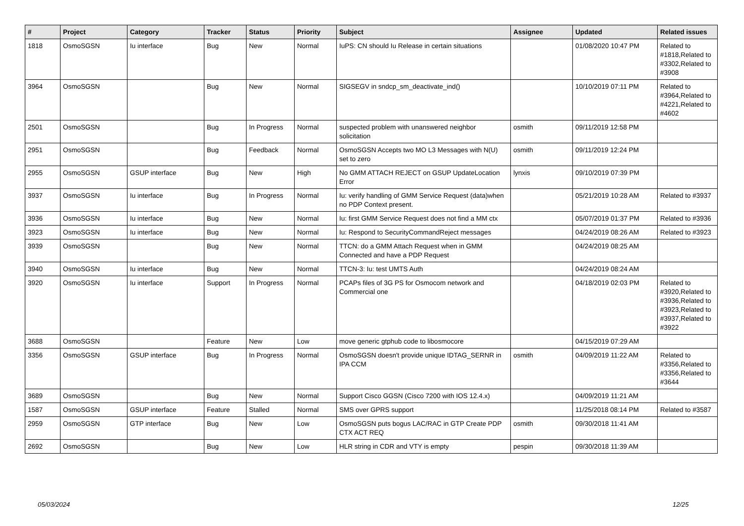| # | Project | Category | Tracker | Status | Priority | Subject | Assignee | Updated | Related issues |
| --- | --- | --- | --- | --- | --- | --- | --- | --- | --- |
| 1818 | OsmoSGSN | Iu interface | Bug | New | Normal | IuPS: CN should Iu Release in certain situations | | 01/08/2020 10:47 PM | Related to #1818,Related to #3302,Related to #3908 |
| 3964 | OsmoSGSN | | Bug | New | Normal | SIGSEGV in sndcp_sm_deactivate_ind() | | 10/10/2019 07:11 PM | Related to #3964,Related to #4221,Related to #4602 |
| 2501 | OsmoSGSN | | Bug | In Progress | Normal | suspected problem with unanswered neighbor solicitation | osmith | 09/11/2019 12:58 PM | |
| 2951 | OsmoSGSN | | Bug | Feedback | Normal | OsmoSGSN Accepts two MO L3 Messages with N(U) set to zero | osmith | 09/11/2019 12:24 PM | |
| 2955 | OsmoSGSN | GSUP interface | Bug | New | High | No GMM ATTACH REJECT on GSUP UpdateLocation Error | lynxis | 09/10/2019 07:39 PM | |
| 3937 | OsmoSGSN | Iu interface | Bug | In Progress | Normal | Iu: verify handling of GMM Service Request (data)when no PDP Context present. | | 05/21/2019 10:28 AM | Related to #3937 |
| 3936 | OsmoSGSN | Iu interface | Bug | New | Normal | Iu: first GMM Service Request does not find a MM ctx | | 05/07/2019 01:37 PM | Related to #3936 |
| 3923 | OsmoSGSN | Iu interface | Bug | New | Normal | Iu: Respond to SecurityCommandReject messages | | 04/24/2019 08:26 AM | Related to #3923 |
| 3939 | OsmoSGSN | | Bug | New | Normal | TTCN: do a GMM Attach Request when in GMM Connected and have a PDP Request | | 04/24/2019 08:25 AM | |
| 3940 | OsmoSGSN | Iu interface | Bug | New | Normal | TTCN-3: Iu: test UMTS Auth | | 04/24/2019 08:24 AM | |
| 3920 | OsmoSGSN | Iu interface | Support | In Progress | Normal | PCAPs files of 3G PS for Osmocom network and Commercial one | | 04/18/2019 02:03 PM | Related to #3920,Related to #3936,Related to #3923,Related to #3937,Related to #3922 |
| 3688 | OsmoSGSN | | Feature | New | Low | move generic gtphub code to libosmocore | | 04/15/2019 07:29 AM | |
| 3356 | OsmoSGSN | GSUP interface | Bug | In Progress | Normal | OsmoSGSN doesn't provide unique IDTAG_SERNR in IPA CCM | osmith | 04/09/2019 11:22 AM | Related to #3356,Related to #3356,Related to #3644 |
| 3689 | OsmoSGSN | | Bug | New | Normal | Support Cisco GGSN (Cisco 7200 with IOS 12.4.x) | | 04/09/2019 11:21 AM | |
| 1587 | OsmoSGSN | GSUP interface | Feature | Stalled | Normal | SMS over GPRS support | | 11/25/2018 08:14 PM | Related to #3587 |
| 2959 | OsmoSGSN | GTP interface | Bug | New | Low | OsmoSGSN puts bogus LAC/RAC in GTP Create PDP CTX ACT REQ | osmith | 09/30/2018 11:41 AM | |
| 2692 | OsmoSGSN | | Bug | New | Low | HLR string in CDR and VTY is empty | pespin | 09/30/2018 11:39 AM | |
05/03/2024 12/25